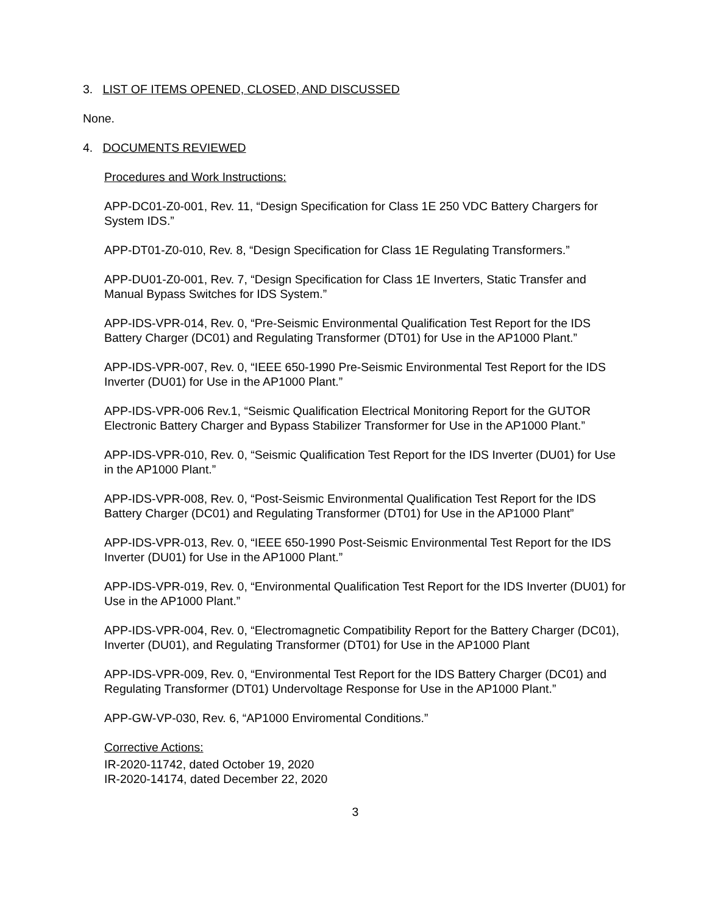3. LIST OF ITEMS OPENED, CLOSED, AND DISCUSSED
None.
4. DOCUMENTS REVIEWED
Procedures and Work Instructions:
APP-DC01-Z0-001, Rev. 11, “Design Specification for Class 1E 250 VDC Battery Chargers for System IDS.”
APP-DT01-Z0-010, Rev. 8, “Design Specification for Class 1E Regulating Transformers.”
APP-DU01-Z0-001, Rev. 7, “Design Specification for Class 1E Inverters, Static Transfer and Manual Bypass Switches for IDS System.”
APP-IDS-VPR-014, Rev. 0, “Pre-Seismic Environmental Qualification Test Report for the IDS Battery Charger (DC01) and Regulating Transformer (DT01) for Use in the AP1000 Plant.”
APP-IDS-VPR-007, Rev. 0, “IEEE 650-1990 Pre-Seismic Environmental Test Report for the IDS Inverter (DU01) for Use in the AP1000 Plant.”
APP-IDS-VPR-006 Rev.1, “Seismic Qualification Electrical Monitoring Report for the GUTOR Electronic Battery Charger and Bypass Stabilizer Transformer for Use in the AP1000 Plant.”
APP-IDS-VPR-010, Rev. 0, “Seismic Qualification Test Report for the IDS Inverter (DU01) for Use in the AP1000 Plant.”
APP-IDS-VPR-008, Rev. 0, “Post-Seismic Environmental Qualification Test Report for the IDS Battery Charger (DC01) and Regulating Transformer (DT01) for Use in the AP1000 Plant”
APP-IDS-VPR-013, Rev. 0, “IEEE 650-1990 Post-Seismic Environmental Test Report for the IDS Inverter (DU01) for Use in the AP1000 Plant.”
APP-IDS-VPR-019, Rev. 0, “Environmental Qualification Test Report for the IDS Inverter (DU01) for Use in the AP1000 Plant.”
APP-IDS-VPR-004, Rev. 0, “Electromagnetic Compatibility Report for the Battery Charger (DC01), Inverter (DU01), and Regulating Transformer (DT01) for Use in the AP1000 Plant
APP-IDS-VPR-009, Rev. 0, “Environmental Test Report for the IDS Battery Charger (DC01) and Regulating Transformer (DT01) Undervoltage Response for Use in the AP1000 Plant.”
APP-GW-VP-030, Rev. 6, “AP1000 Enviromental Conditions.”
Corrective Actions:
IR-2020-11742, dated October 19, 2020
IR-2020-14174, dated December 22, 2020
3